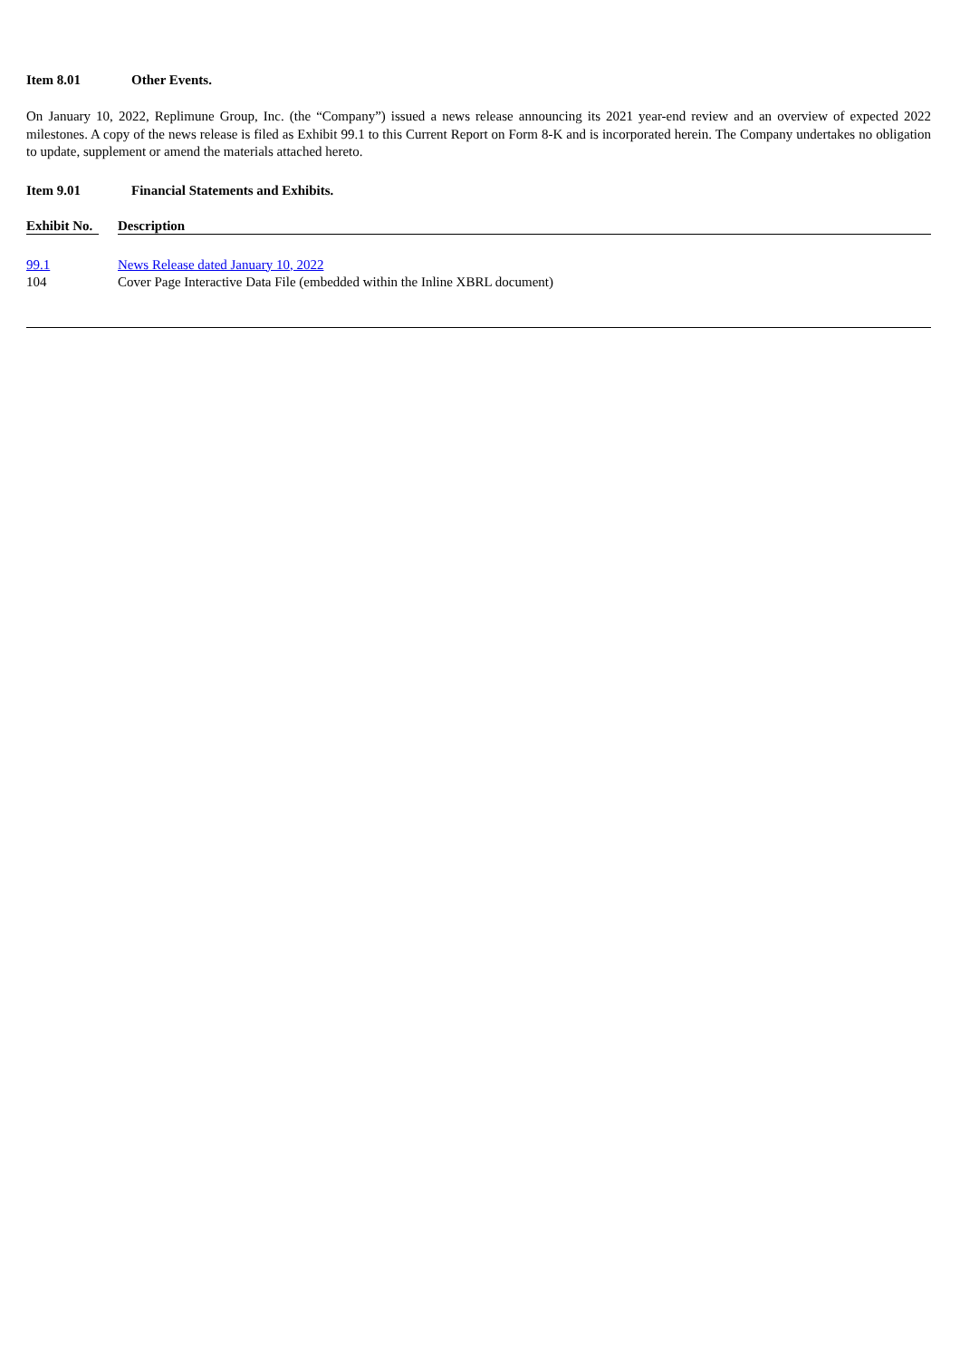Item 8.01 Other Events.
On January 10, 2022, Replimune Group, Inc. (the “Company”) issued a news release announcing its 2021 year-end review and an overview of expected 2022 milestones. A copy of the news release is filed as Exhibit 99.1 to this Current Report on Form 8-K and is incorporated herein. The Company undertakes no obligation to update, supplement or amend the materials attached hereto.
Item 9.01 Financial Statements and Exhibits.
| Exhibit No. | | Description |
| --- | --- | --- |
| 99.1 | | News Release dated January 10, 2022 |
| 104 | | Cover Page Interactive Data File (embedded within the Inline XBRL document) |